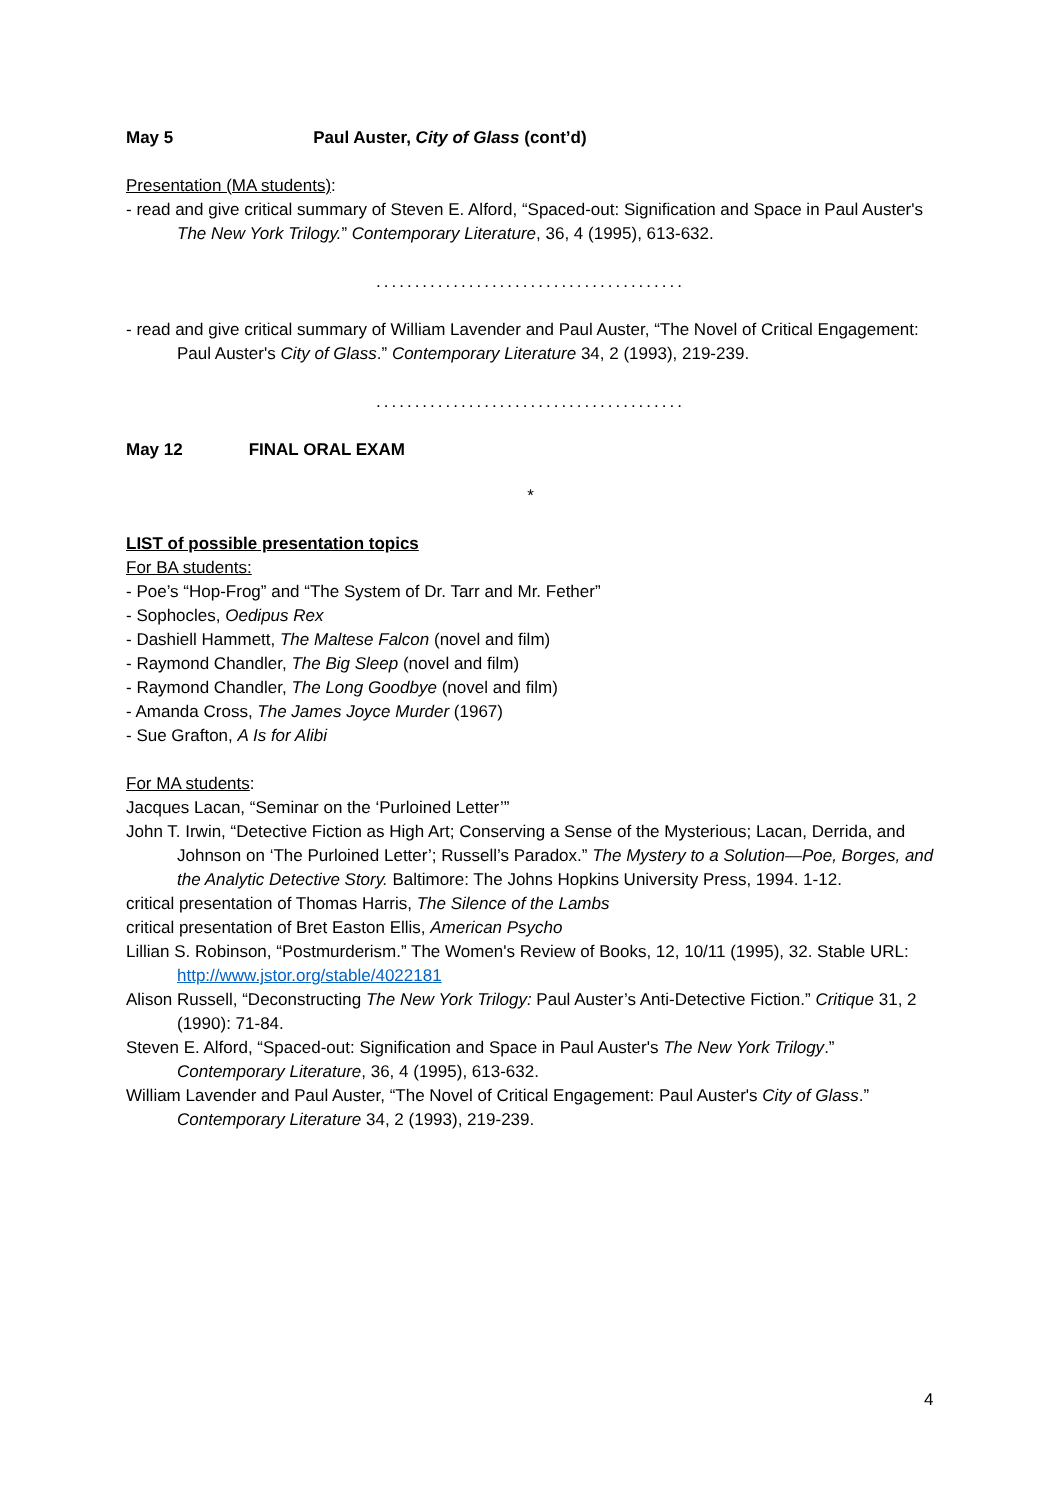May 5 Paul Auster, City of Glass (cont’d)
Presentation (MA students):
- read and give critical summary of Steven E. Alford, “Spaced-out: Signification and Space in Paul Auster's The New York Trilogy.” Contemporary Literature, 36, 4 (1995), 613-632.
........................................
- read and give critical summary of William Lavender and Paul Auster, “The Novel of Critical Engagement: Paul Auster's City of Glass.” Contemporary Literature 34, 2 (1993), 219-239.
........................................
May 12 FINAL ORAL EXAM
*
LIST of possible presentation topics
For BA students:
- Poe’s “Hop-Frog” and “The System of Dr. Tarr and Mr. Fether”
- Sophocles, Oedipus Rex
- Dashiell Hammett, The Maltese Falcon (novel and film)
- Raymond Chandler, The Big Sleep (novel and film)
- Raymond Chandler, The Long Goodbye (novel and film)
- Amanda Cross, The James Joyce Murder (1967)
- Sue Grafton, A Is for Alibi
For MA students:
Jacques Lacan, “Seminar on the ‘Purloined Letter’”
John T. Irwin, “Detective Fiction as High Art; Conserving a Sense of the Mysterious; Lacan, Derrida, and Johnson on ‘The Purloined Letter’; Russell’s Paradox.” The Mystery to a Solution—Poe, Borges, and the Analytic Detective Story. Baltimore: The Johns Hopkins University Press, 1994. 1-12.
critical presentation of Thomas Harris, The Silence of the Lambs
critical presentation of Bret Easton Ellis, American Psycho
Lillian S. Robinson, “Postmurderism.” The Women's Review of Books, 12, 10/11 (1995), 32. Stable URL: http://www.jstor.org/stable/4022181
Alison Russell, “Deconstructing The New York Trilogy: Paul Auster’s Anti-Detective Fiction.” Critique 31, 2 (1990): 71-84.
Steven E. Alford, “Spaced-out: Signification and Space in Paul Auster's The New York Trilogy.” Contemporary Literature, 36, 4 (1995), 613-632.
William Lavender and Paul Auster, “The Novel of Critical Engagement: Paul Auster's City of Glass.” Contemporary Literature 34, 2 (1993), 219-239.
4